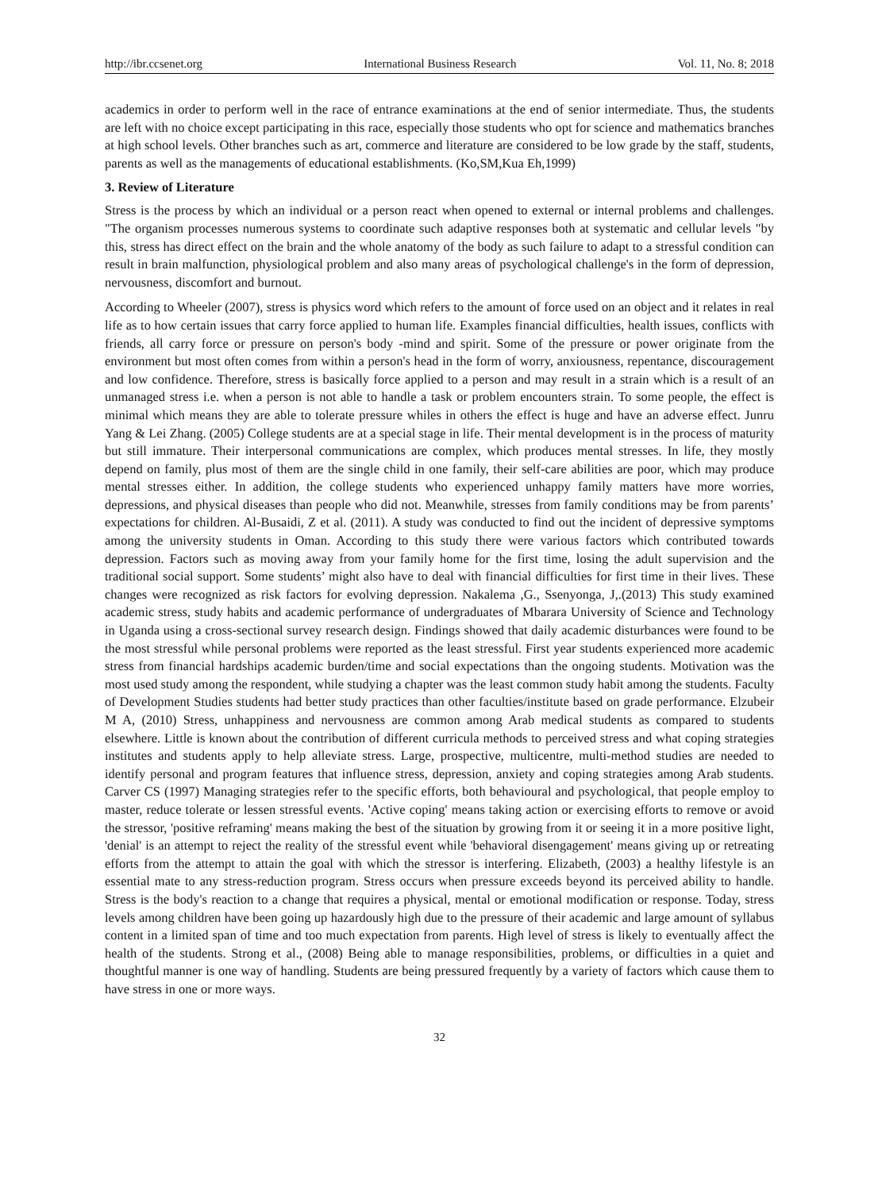http://ibr.ccsenet.org International Business Research Vol. 11, No. 8; 2018
academics in order to perform well in the race of entrance examinations at the end of senior intermediate. Thus, the students are left with no choice except participating in this race, especially those students who opt for science and mathematics branches at high school levels. Other branches such as art, commerce and literature are considered to be low grade by the staff, students, parents as well as the managements of educational establishments. (Ko,SM,Kua Eh,1999)
3. Review of Literature
Stress is the process by which an individual or a person react when opened to external or internal problems and challenges. "The organism processes numerous systems to coordinate such adaptive responses both at systematic and cellular levels "by this, stress has direct effect on the brain and the whole anatomy of the body as such failure to adapt to a stressful condition can result in brain malfunction, physiological problem and also many areas of psychological challenge's in the form of depression, nervousness, discomfort and burnout.
According to Wheeler (2007), stress is physics word which refers to the amount of force used on an object and it relates in real life as to how certain issues that carry force applied to human life. Examples financial difficulties, health issues, conflicts with friends, all carry force or pressure on person's body -mind and spirit. Some of the pressure or power originate from the environment but most often comes from within a person's head in the form of worry, anxiousness, repentance, discouragement and low confidence. Therefore, stress is basically force applied to a person and may result in a strain which is a result of an unmanaged stress i.e. when a person is not able to handle a task or problem encounters strain. To some people, the effect is minimal which means they are able to tolerate pressure whiles in others the effect is huge and have an adverse effect. Junru Yang & Lei Zhang. (2005) College students are at a special stage in life. Their mental development is in the process of maturity but still immature. Their interpersonal communications are complex, which produces mental stresses. In life, they mostly depend on family, plus most of them are the single child in one family, their self-care abilities are poor, which may produce mental stresses either. In addition, the college students who experienced unhappy family matters have more worries, depressions, and physical diseases than people who did not. Meanwhile, stresses from family conditions may be from parents’ expectations for children. Al-Busaidi, Z et al. (2011). A study was conducted to find out the incident of depressive symptoms among the university students in Oman. According to this study there were various factors which contributed towards depression. Factors such as moving away from your family home for the first time, losing the adult supervision and the traditional social support. Some students’ might also have to deal with financial difficulties for first time in their lives. These changes were recognized as risk factors for evolving depression. Nakalema ,G., Ssenyonga, J,.(2013) This study examined academic stress, study habits and academic performance of undergraduates of Mbarara University of Science and Technology in Uganda using a cross-sectional survey research design. Findings showed that daily academic disturbances were found to be the most stressful while personal problems were reported as the least stressful. First year students experienced more academic stress from financial hardships academic burden/time and social expectations than the ongoing students. Motivation was the most used study among the respondent, while studying a chapter was the least common study habit among the students. Faculty of Development Studies students had better study practices than other faculties/institute based on grade performance. Elzubeir M A, (2010) Stress, unhappiness and nervousness are common among Arab medical students as compared to students elsewhere. Little is known about the contribution of different curricula methods to perceived stress and what coping strategies institutes and students apply to help alleviate stress. Large, prospective, multicentre, multi-method studies are needed to identify personal and program features that influence stress, depression, anxiety and coping strategies among Arab students. Carver CS (1997) Managing strategies refer to the specific efforts, both behavioural and psychological, that people employ to master, reduce tolerate or lessen stressful events. 'Active coping' means taking action or exercising efforts to remove or avoid the stressor, 'positive reframing' means making the best of the situation by growing from it or seeing it in a more positive light, 'denial' is an attempt to reject the reality of the stressful event while 'behavioral disengagement' means giving up or retreating efforts from the attempt to attain the goal with which the stressor is interfering. Elizabeth, (2003) a healthy lifestyle is an essential mate to any stress-reduction program. Stress occurs when pressure exceeds beyond its perceived ability to handle. Stress is the body's reaction to a change that requires a physical, mental or emotional modification or response. Today, stress levels among children have been going up hazardously high due to the pressure of their academic and large amount of syllabus content in a limited span of time and too much expectation from parents. High level of stress is likely to eventually affect the health of the students. Strong et al., (2008) Being able to manage responsibilities, problems, or difficulties in a quiet and thoughtful manner is one way of handling. Students are being pressured frequently by a variety of factors which cause them to have stress in one or more ways.
32